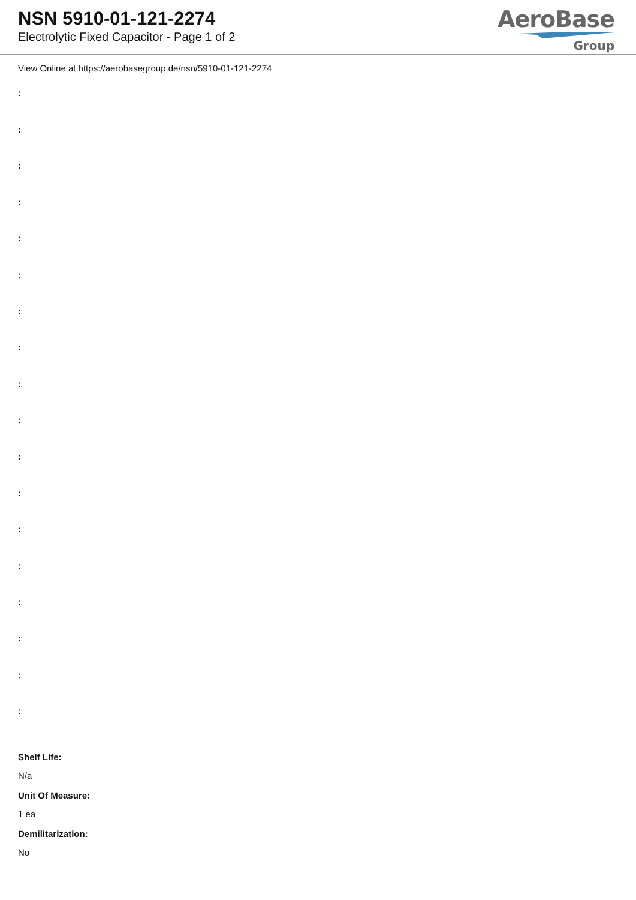NSN 5910-01-121-2274
Electrolytic Fixed Capacitor - Page 1 of 2
AeroBase
Group
View Online at https://aerobasegroup.de/nsn/5910-01-121-2274
:
:
:
:
:
:
:
:
:
:
:
:
:
:
:
:
:
:
Shelf Life:
N/a
Unit Of Measure:
1 ea
Demilitarization:
No